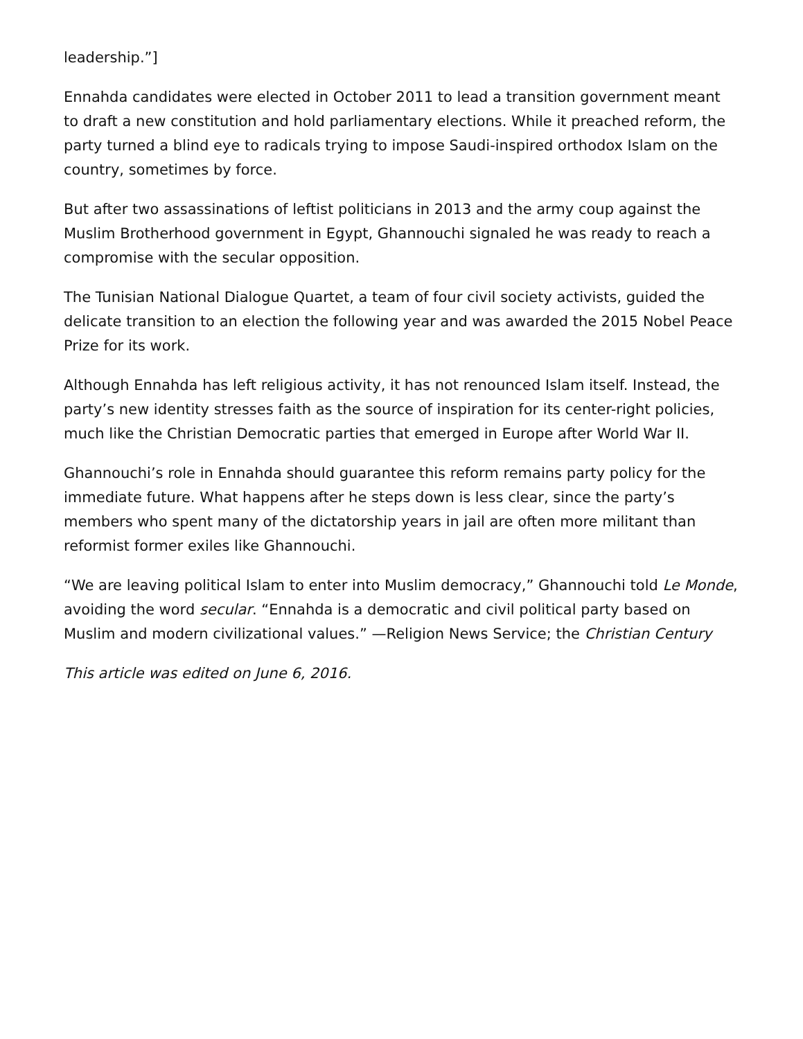leadership.”]
Ennahda candidates were elected in October 2011 to lead a transition government meant to draft a new constitution and hold parliamentary elections. While it preached reform, the party turned a blind eye to radicals trying to impose Saudi-inspired orthodox Islam on the country, sometimes by force.
But after two assassinations of leftist politicians in 2013 and the army coup against the Muslim Brotherhood government in Egypt, Ghannouchi signaled he was ready to reach a compromise with the secular opposition.
The Tunisian National Dialogue Quartet, a team of four civil society activists, guided the delicate transition to an election the following year and was awarded the 2015 Nobel Peace Prize for its work.
Although Ennahda has left religious activity, it has not renounced Islam itself. Instead, the party’s new identity stresses faith as the source of inspiration for its center-right policies, much like the Christian Democratic parties that emerged in Europe after World War II.
Ghannouchi’s role in Ennahda should guarantee this reform remains party policy for the immediate future. What happens after he steps down is less clear, since the party’s members who spent many of the dictatorship years in jail are often more militant than reformist former exiles like Ghannouchi.
“We are leaving political Islam to enter into Muslim democracy,” Ghannouchi told Le Monde, avoiding the word secular. “Ennahda is a democratic and civil political party based on Muslim and modern civilizational values.” —Religion News Service; the Christian Century
This article was edited on June 6, 2016.